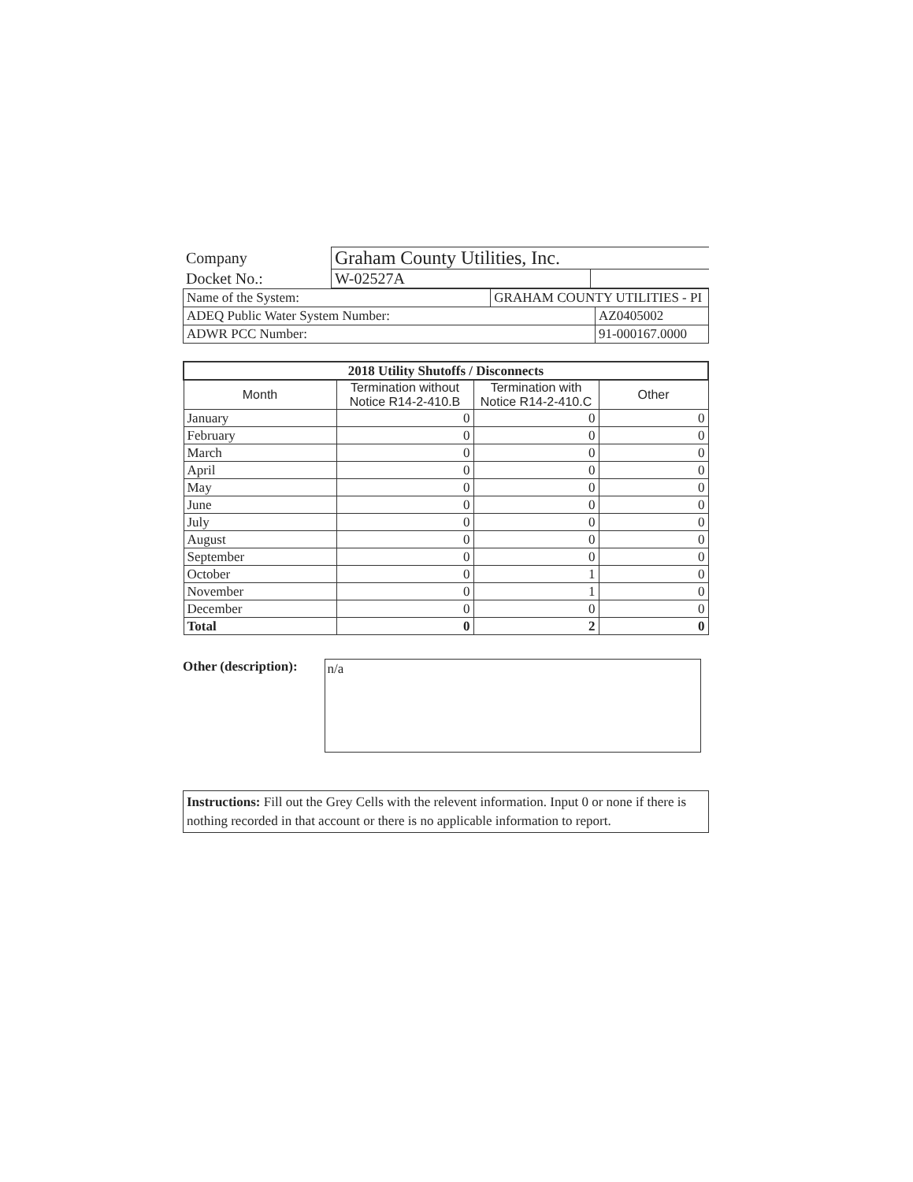| Company | Graham County Utilities, Inc. | |
| Docket No.: | W-02527A | |
| Name of the System: | GRAHAM COUNTY UTILITIES - PI | |
| ADEQ Public Water System Number: | | AZ0405002 |
| ADWR PCC Number: | | 91-000167.0000 |
| 2018 Utility Shutoffs / Disconnects | | | |
| Month | Termination without Notice R14-2-410.B | Termination with Notice R14-2-410.C | Other |
| January | 0 | 0 | 0 |
| February | 0 | 0 | 0 |
| March | 0 | 0 | 0 |
| April | 0 | 0 | 0 |
| May | 0 | 0 | 0 |
| June | 0 | 0 | 0 |
| July | 0 | 0 | 0 |
| August | 0 | 0 | 0 |
| September | 0 | 0 | 0 |
| October | 0 | 1 | 0 |
| November | 0 | 1 | 0 |
| December | 0 | 0 | 0 |
| Total | 0 | 2 | 0 |
Other (description):
n/a
Instructions: Fill out the Grey Cells with the relevent information. Input 0 or none if there is nothing recorded in that account or there is no applicable information to report.